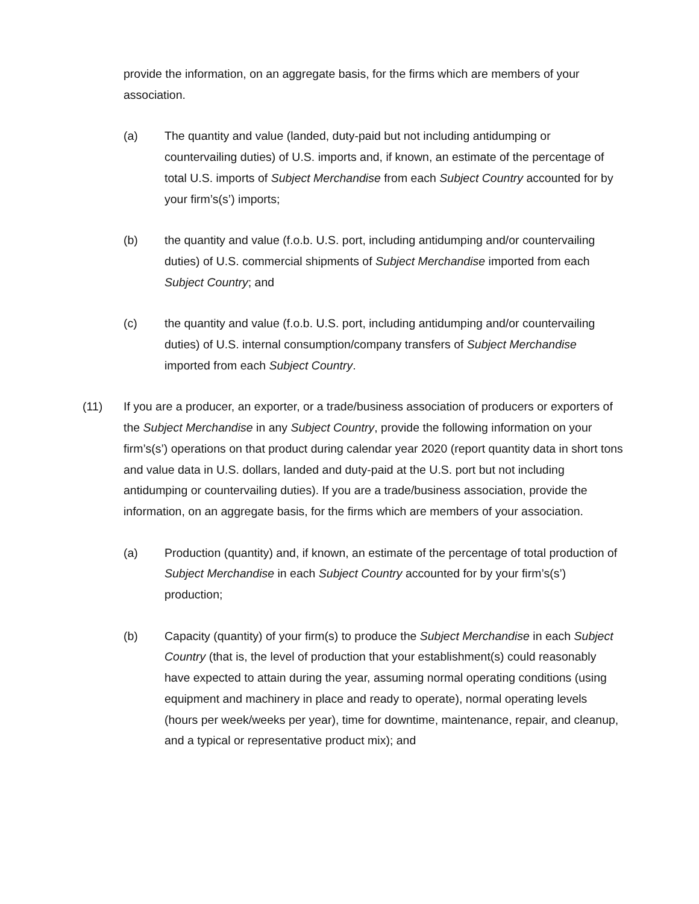provide the information, on an aggregate basis, for the firms which are members of your association.
(a) The quantity and value (landed, duty-paid but not including antidumping or countervailing duties) of U.S. imports and, if known, an estimate of the percentage of total U.S. imports of Subject Merchandise from each Subject Country accounted for by your firm’s(s’) imports;
(b) the quantity and value (f.o.b. U.S. port, including antidumping and/or countervailing duties) of U.S. commercial shipments of Subject Merchandise imported from each Subject Country; and
(c) the quantity and value (f.o.b. U.S. port, including antidumping and/or countervailing duties) of U.S. internal consumption/company transfers of Subject Merchandise imported from each Subject Country.
(11) If you are a producer, an exporter, or a trade/business association of producers or exporters of the Subject Merchandise in any Subject Country, provide the following information on your firm’s(s’) operations on that product during calendar year 2020 (report quantity data in short tons and value data in U.S. dollars, landed and duty-paid at the U.S. port but not including antidumping or countervailing duties). If you are a trade/business association, provide the information, on an aggregate basis, for the firms which are members of your association.
(a) Production (quantity) and, if known, an estimate of the percentage of total production of Subject Merchandise in each Subject Country accounted for by your firm’s(s’) production;
(b) Capacity (quantity) of your firm(s) to produce the Subject Merchandise in each Subject Country (that is, the level of production that your establishment(s) could reasonably have expected to attain during the year, assuming normal operating conditions (using equipment and machinery in place and ready to operate), normal operating levels (hours per week/weeks per year), time for downtime, maintenance, repair, and cleanup, and a typical or representative product mix); and